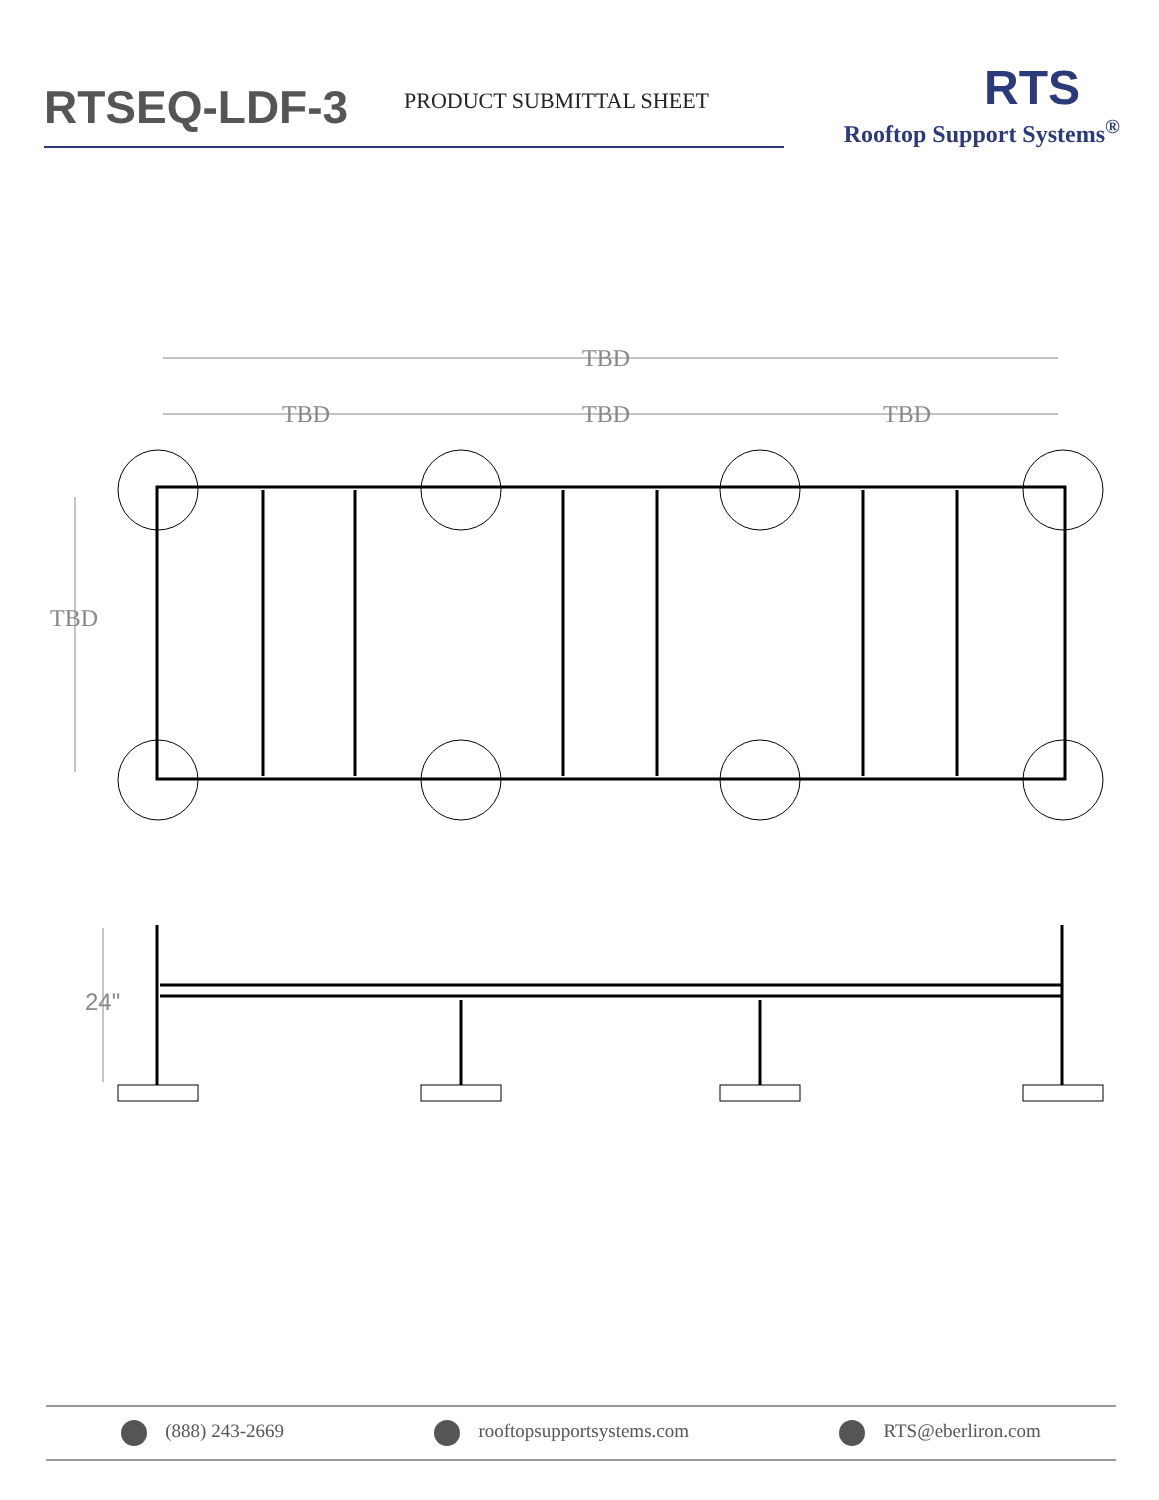RTSEQ-LDF-3
PRODUCT SUBMITTAL SHEET
RTS
Rooftop Support Systems<sup>®</sup>
TBD
TBD
TBD
TBD
TBD
24"
(888) 243-2669 rooftopsupportsystems.com RTS@eberliron.com